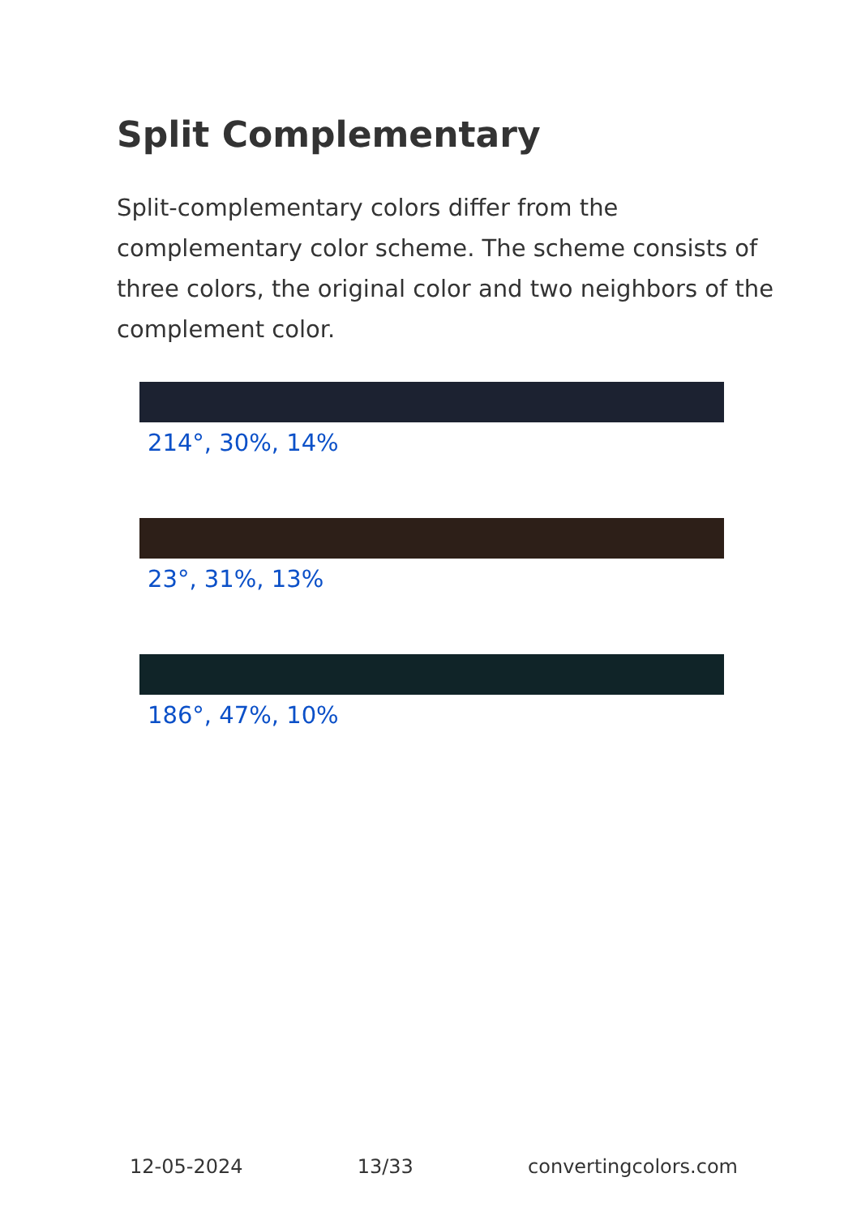Split Complementary
Split-complementary colors differ from the complementary color scheme. The scheme consists of three colors, the original color and two neighbors of the complement color.
214°, 30%, 14%
23°, 31%, 13%
186°, 47%, 10%
12-05-2024 13/33 convertingcolors.com